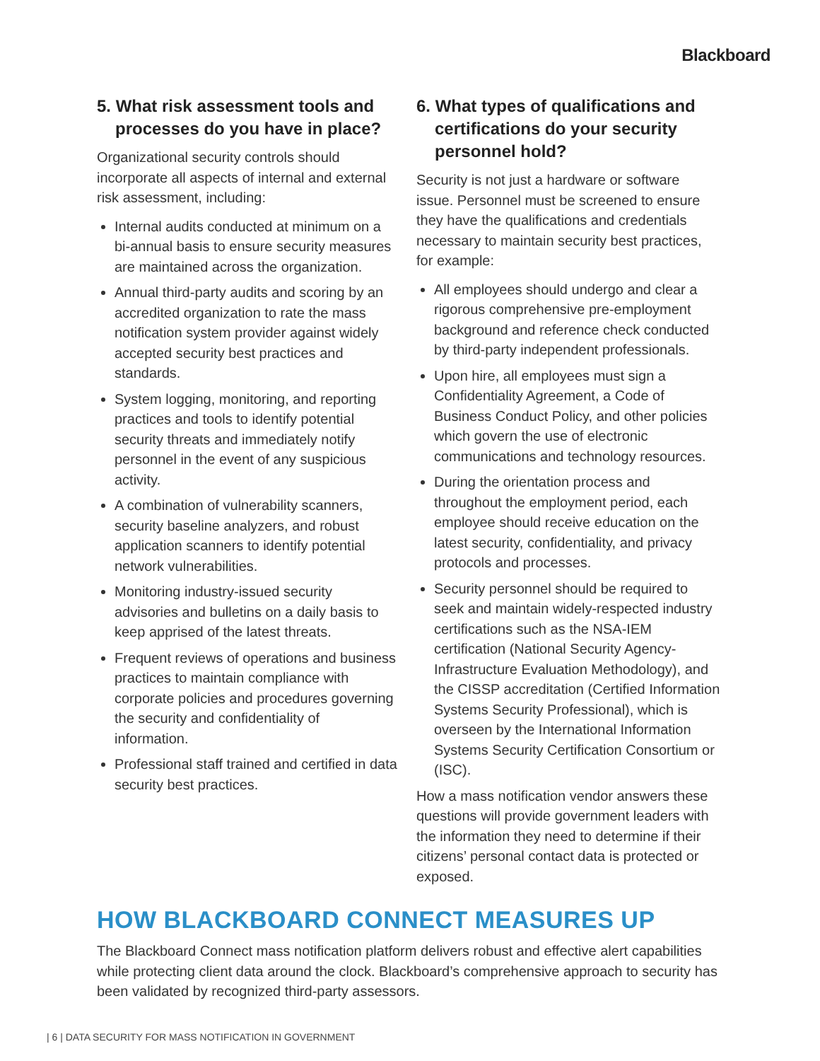Blackboard
5. What risk assessment tools and processes do you have in place?
Organizational security controls should incorporate all aspects of internal and external risk assessment, including:
Internal audits conducted at minimum on a bi-annual basis to ensure security measures are maintained across the organization.
Annual third-party audits and scoring by an accredited organization to rate the mass notification system provider against widely accepted security best practices and standards.
System logging, monitoring, and reporting practices and tools to identify potential security threats and immediately notify personnel in the event of any suspicious activity.
A combination of vulnerability scanners, security baseline analyzers, and robust application scanners to identify potential network vulnerabilities.
Monitoring industry-issued security advisories and bulletins on a daily basis to keep apprised of the latest threats.
Frequent reviews of operations and business practices to maintain compliance with corporate policies and procedures governing the security and confidentiality of information.
Professional staff trained and certified in data security best practices.
6. What types of qualifications and certifications do your security personnel hold?
Security is not just a hardware or software issue. Personnel must be screened to ensure they have the qualifications and credentials necessary to maintain security best practices, for example:
All employees should undergo and clear a rigorous comprehensive pre-employment background and reference check conducted by third-party independent professionals.
Upon hire, all employees must sign a Confidentiality Agreement, a Code of Business Conduct Policy, and other policies which govern the use of electronic communications and technology resources.
During the orientation process and throughout the employment period, each employee should receive education on the latest security, confidentiality, and privacy protocols and processes.
Security personnel should be required to seek and maintain widely-respected industry certifications such as the NSA-IEM certification (National Security Agency-Infrastructure Evaluation Methodology), and the CISSP accreditation (Certified Information Systems Security Professional), which is overseen by the International Information Systems Security Certification Consortium or (ISC).
How a mass notification vendor answers these questions will provide government leaders with the information they need to determine if their citizens’ personal contact data is protected or exposed.
HOW BLACKBOARD CONNECT MEASURES UP
The Blackboard Connect mass notification platform delivers robust and effective alert capabilities while protecting client data around the clock. Blackboard’s comprehensive approach to security has been validated by recognized third-party assessors.
| 6 | DATA SECURITY FOR MASS NOTIFICATION IN GOVERNMENT